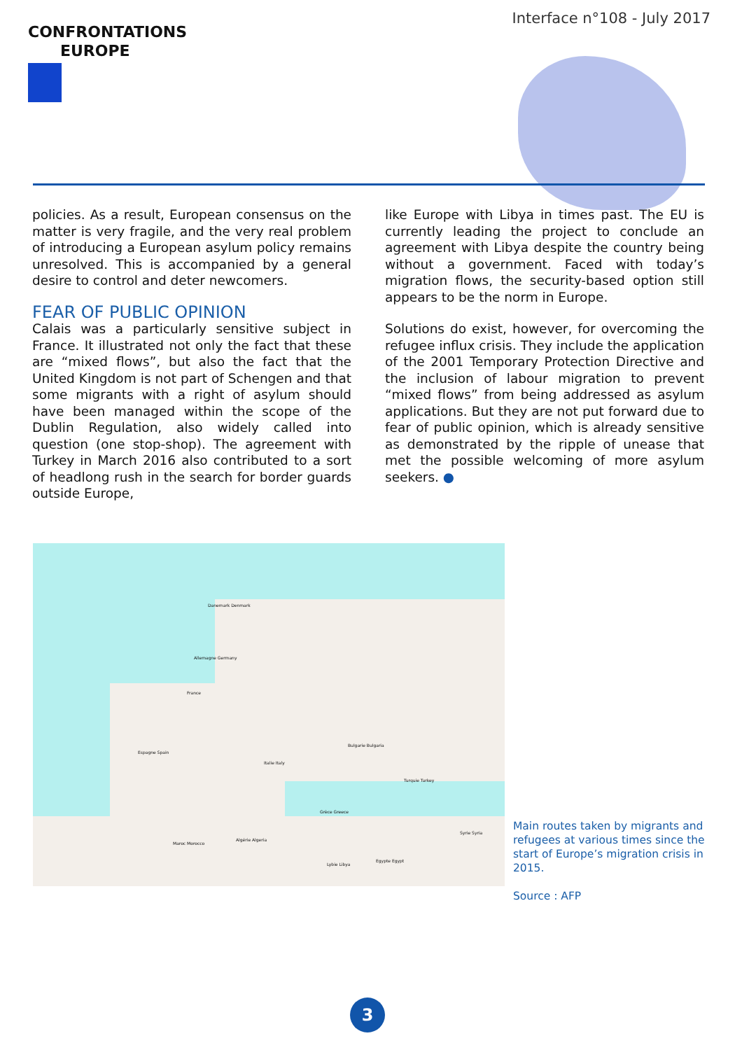CONFRONTATIONS
EUROPE
Interface n°108 - July 2017
policies. As a result, European consensus on the matter is very fragile, and the very real problem of introducing a European asylum policy remains unresolved. This is accompanied by a general desire to control and deter newcomers.
FEAR OF PUBLIC OPINION
Calais was a particularly sensitive subject in France. It illustrated not only the fact that these are “mixed flows”, but also the fact that the United Kingdom is not part of Schengen and that some migrants with a right of asylum should have been managed within the scope of the Dublin Regulation, also widely called into question (one stop-shop). The agreement with Turkey in March 2016 also contributed to a sort of headlong rush in the search for border guards outside Europe,
like Europe with Libya in times past. The EU is currently leading the project to conclude an agreement with Libya despite the country being without a government. Faced with today’s migration flows, the security-based option still appears to be the norm in Europe.
Solutions do exist, however, for overcoming the refugee influx crisis. They include the application of the 2001 Temporary Protection Directive and the inclusion of labour migration to prevent “mixed flows” from being addressed as asylum applications. But they are not put forward due to fear of public opinion, which is already sensitive as demonstrated by the ripple of unease that met the possible welcoming of more asylum seekers. ●
Danemark Denmark
Allemagne Germany
France
Espagne Spain
Italie Italy
Bulgarie Bulgaria
Turquie Turkey
Grèce Greece
Lybie Libya
Egypte Egypt
Maroc Morocco
Algérie Algeria
Syrie Syria
Main routes taken by migrants and refugees at various times since the start of Europe’s migration crisis in 2015.
Source : AFP
3